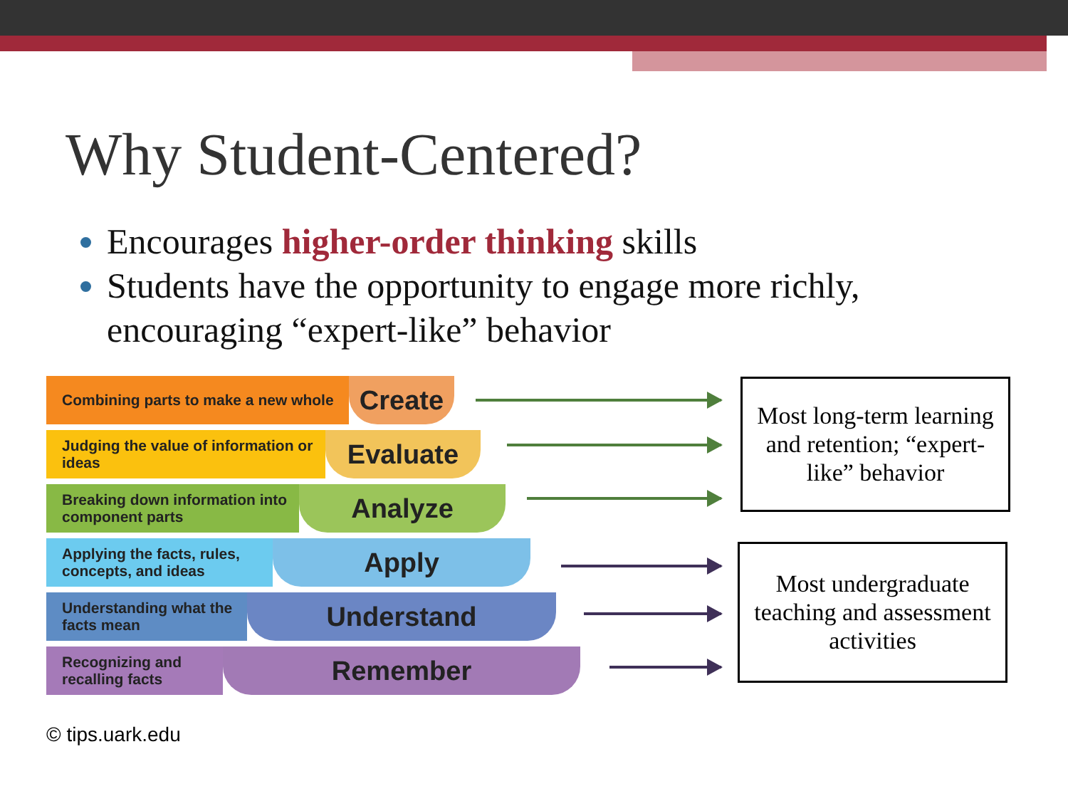Why Student-Centered?
Encourages higher-order thinking skills
Students have the opportunity to engage more richly, encouraging “expert-like” behavior
Combining parts to make a new whole
Create
Judging the value of information or ideas
Evaluate
Breaking down information into component parts
Analyze
Applying the facts, rules, concepts, and ideas
Apply
Understanding what the facts mean
Understand
Recognizing and recalling facts
Remember
© tips.uark.edu
Most long-term learning and retention; “expert-like” behavior
Most undergraduate teaching and assessment activities